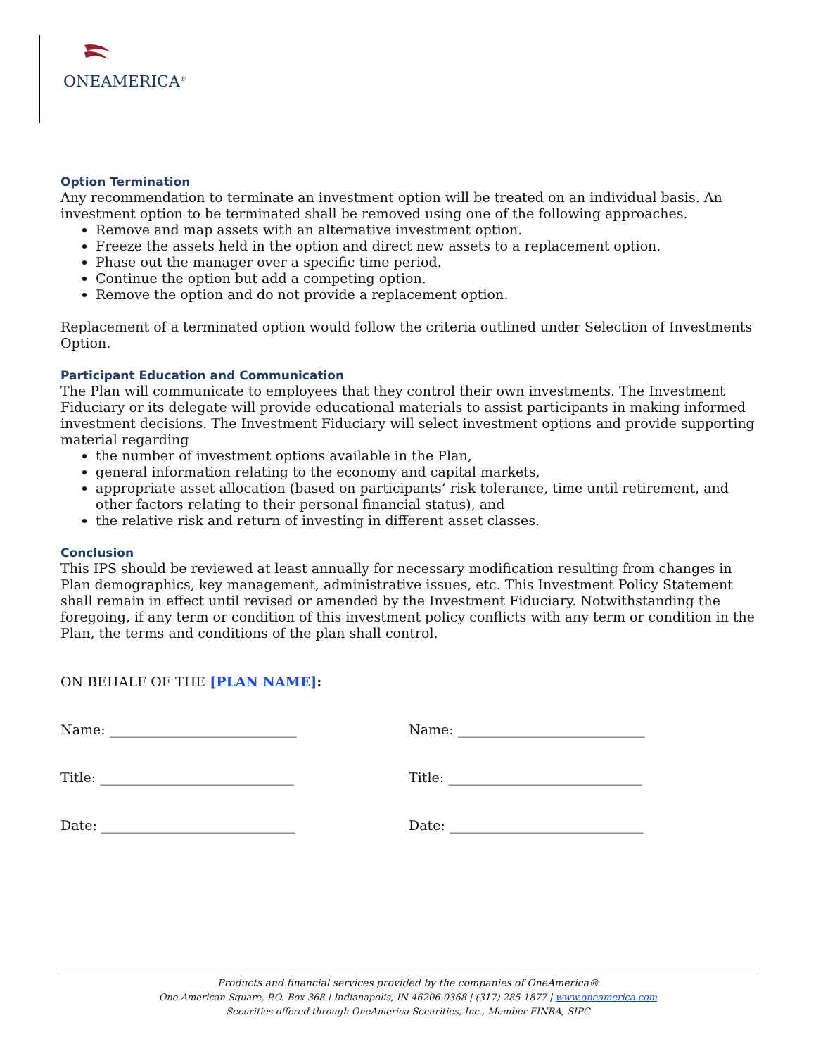ONEAMERICA<sup>®</sup>
Option Termination
Any recommendation to terminate an investment option will be treated on an individual basis. An investment option to be terminated shall be removed using one of the following approaches.
Remove and map assets with an alternative investment option.
Freeze the assets held in the option and direct new assets to a replacement option.
Phase out the manager over a specific time period.
Continue the option but add a competing option.
Remove the option and do not provide a replacement option.
Replacement of a terminated option would follow the criteria outlined under Selection of Investments Option.
Participant Education and Communication
The Plan will communicate to employees that they control their own investments. The Investment Fiduciary or its delegate will provide educational materials to assist participants in making informed investment decisions. The Investment Fiduciary will select investment options and provide supporting material regarding
the number of investment options available in the Plan,
general information relating to the economy and capital markets,
appropriate asset allocation (based on participants’ risk tolerance, time until retirement, and other factors relating to their personal financial status), and
the relative risk and return of investing in different asset classes.
Conclusion
This IPS should be reviewed at least annually for necessary modification resulting from changes in Plan demographics, key management, administrative issues, etc. This Investment Policy Statement shall remain in effect until revised or amended by the Investment Fiduciary. Notwithstanding the foregoing, if any term or condition of this investment policy conflicts with any term or condition in the Plan, the terms and conditions of the plan shall control.
ON BEHALF OF THE [PLAN NAME]:
Name: ____________________________ Name: ____________________________
Title: _____________________________ Title: _____________________________
Date: _____________________________ Date: _____________________________
Products and financial services provided by the companies of OneAmerica®
One American Square, P.O. Box 368 | Indianapolis, IN 46206-0368 | (317) 285-1877 | www.oneamerica.com
Securities offered through OneAmerica Securities, Inc., Member FINRA, SIPC